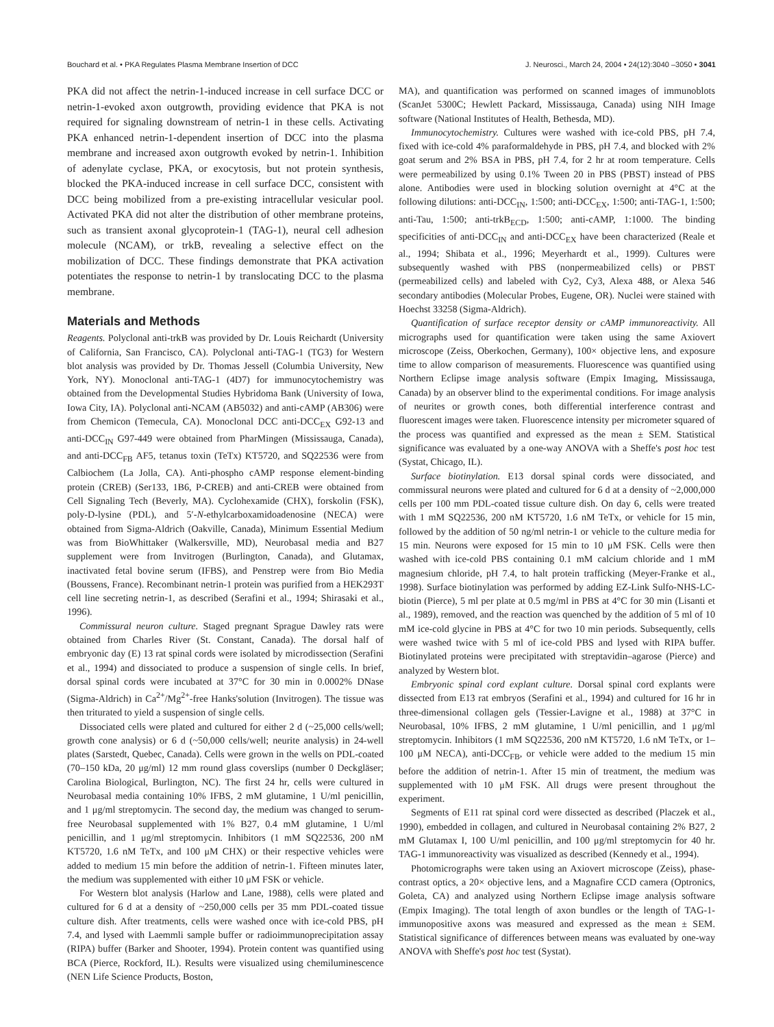Bouchard et al. • PKA Regulates Plasma Membrane Insertion of DCC J. Neurosci., March 24, 2004 • 24(12):3040 –3050 • 3041
PKA did not affect the netrin-1-induced increase in cell surface DCC or netrin-1-evoked axon outgrowth, providing evidence that PKA is not required for signaling downstream of netrin-1 in these cells. Activating PKA enhanced netrin-1-dependent insertion of DCC into the plasma membrane and increased axon outgrowth evoked by netrin-1. Inhibition of adenylate cyclase, PKA, or exocytosis, but not protein synthesis, blocked the PKA-induced increase in cell surface DCC, consistent with DCC being mobilized from a pre-existing intracellular vesicular pool. Activated PKA did not alter the distribution of other membrane proteins, such as transient axonal glycoprotein-1 (TAG-1), neural cell adhesion molecule (NCAM), or trkB, revealing a selective effect on the mobilization of DCC. These findings demonstrate that PKA activation potentiates the response to netrin-1 by translocating DCC to the plasma membrane.
Materials and Methods
Reagents. Polyclonal anti-trkB was provided by Dr. Louis Reichardt (University of California, San Francisco, CA). Polyclonal anti-TAG-1 (TG3) for Western blot analysis was provided by Dr. Thomas Jessell (Columbia University, New York, NY). Monoclonal anti-TAG-1 (4D7) for immunocytochemistry was obtained from the Developmental Studies Hybridoma Bank (University of Iowa, Iowa City, IA). Polyclonal anti-NCAM (AB5032) and anti-cAMP (AB306) were from Chemicon (Temecula, CA). Monoclonal DCC anti-DCC<sub>EX</sub> G92-13 and anti-DCC<sub>IN</sub> G97-449 were obtained from PharMingen (Mississauga, Canada), and anti-DCC<sub>FB</sub> AF5, tetanus toxin (TeTx) KT5720, and SQ22536 were from Calbiochem (La Jolla, CA). Anti-phospho cAMP response element-binding protein (CREB) (Ser133, 1B6, P-CREB) and anti-CREB were obtained from Cell Signaling Tech (Beverly, MA). Cyclohexamide (CHX), forskolin (FSK), poly-D-lysine (PDL), and 5′-N-ethylcarboxamidoadenosine (NECA) were obtained from Sigma-Aldrich (Oakville, Canada), Minimum Essential Medium was from BioWhittaker (Walkersville, MD), Neurobasal media and B27 supplement were from Invitrogen (Burlington, Canada), and Glutamax, inactivated fetal bovine serum (IFBS), and Penstrep were from Bio Media (Boussens, France). Recombinant netrin-1 protein was purified from a HEK293T cell line secreting netrin-1, as described (Serafini et al., 1994; Shirasaki et al., 1996).
Commissural neuron culture. Staged pregnant Sprague Dawley rats were obtained from Charles River (St. Constant, Canada). The dorsal half of embryonic day (E) 13 rat spinal cords were isolated by microdissection (Serafini et al., 1994) and dissociated to produce a suspension of single cells. In brief, dorsal spinal cords were incubated at 37°C for 30 min in 0.0002% DNase (Sigma-Aldrich) in Ca<sup>2+</sup>/Mg<sup>2+</sup>-free Hanks'solution (Invitrogen). The tissue was then triturated to yield a suspension of single cells.
Dissociated cells were plated and cultured for either 2 d (~25,000 cells/well; growth cone analysis) or 6 d (~50,000 cells/well; neurite analysis) in 24-well plates (Sarstedt, Quebec, Canada). Cells were grown in the wells on PDL-coated (70–150 kDa, 20 μg/ml) 12 mm round glass coverslips (number 0 Deckgläser; Carolina Biological, Burlington, NC). The first 24 hr, cells were cultured in Neurobasal media containing 10% IFBS, 2 mM glutamine, 1 U/ml penicillin, and 1 μg/ml streptomycin. The second day, the medium was changed to serum-free Neurobasal supplemented with 1% B27, 0.4 mM glutamine, 1 U/ml penicillin, and 1 μg/ml streptomycin. Inhibitors (1 mM SQ22536, 200 nM KT5720, 1.6 nM TeTx, and 100 μM CHX) or their respective vehicles were added to medium 15 min before the addition of netrin-1. Fifteen minutes later, the medium was supplemented with either 10 μM FSK or vehicle.
For Western blot analysis (Harlow and Lane, 1988), cells were plated and cultured for 6 d at a density of ~250,000 cells per 35 mm PDL-coated tissue culture dish. After treatments, cells were washed once with ice-cold PBS, pH 7.4, and lysed with Laemmli sample buffer or radioimmunoprecipitation assay (RIPA) buffer (Barker and Shooter, 1994). Protein content was quantified using BCA (Pierce, Rockford, IL). Results were visualized using chemiluminescence (NEN Life Science Products, Boston,
MA), and quantification was performed on scanned images of immunoblots (ScanJet 5300C; Hewlett Packard, Mississauga, Canada) using NIH Image software (National Institutes of Health, Bethesda, MD).
Immunocytochemistry. Cultures were washed with ice-cold PBS, pH 7.4, fixed with ice-cold 4% paraformaldehyde in PBS, pH 7.4, and blocked with 2% goat serum and 2% BSA in PBS, pH 7.4, for 2 hr at room temperature. Cells were permeabilized by using 0.1% Tween 20 in PBS (PBST) instead of PBS alone. Antibodies were used in blocking solution overnight at 4°C at the following dilutions: anti-DCC<sub>IN</sub>, 1:500; anti-DCC<sub>EX</sub>, 1:500; anti-TAG-1, 1:500; anti-Tau, 1:500; anti-trkB<sub>ECD</sub>, 1:500; anti-cAMP, 1:1000. The binding specificities of anti-DCC<sub>IN</sub> and anti-DCC<sub>EX</sub> have been characterized (Reale et al., 1994; Shibata et al., 1996; Meyerhardt et al., 1999). Cultures were subsequently washed with PBS (nonpermeabilized cells) or PBST (permeabilized cells) and labeled with Cy2, Cy3, Alexa 488, or Alexa 546 secondary antibodies (Molecular Probes, Eugene, OR). Nuclei were stained with Hoechst 33258 (Sigma-Aldrich).
Quantification of surface receptor density or cAMP immunoreactivity. All micrographs used for quantification were taken using the same Axiovert microscope (Zeiss, Oberkochen, Germany), 100× objective lens, and exposure time to allow comparison of measurements. Fluorescence was quantified using Northern Eclipse image analysis software (Empix Imaging, Mississauga, Canada) by an observer blind to the experimental conditions. For image analysis of neurites or growth cones, both differential interference contrast and fluorescent images were taken. Fluorescence intensity per micrometer squared of the process was quantified and expressed as the mean ± SEM. Statistical significance was evaluated by a one-way ANOVA with a Sheffe's post hoc test (Systat, Chicago, IL).
Surface biotinylation. E13 dorsal spinal cords were dissociated, and commissural neurons were plated and cultured for 6 d at a density of ~2,000,000 cells per 100 mm PDL-coated tissue culture dish. On day 6, cells were treated with 1 mM SQ22536, 200 nM KT5720, 1.6 nM TeTx, or vehicle for 15 min, followed by the addition of 50 ng/ml netrin-1 or vehicle to the culture media for 15 min. Neurons were exposed for 15 min to 10 μM FSK. Cells were then washed with ice-cold PBS containing 0.1 mM calcium chloride and 1 mM magnesium chloride, pH 7.4, to halt protein trafficking (Meyer-Franke et al., 1998). Surface biotinylation was performed by adding EZ-Link Sulfo-NHS-LC-biotin (Pierce), 5 ml per plate at 0.5 mg/ml in PBS at 4°C for 30 min (Lisanti et al., 1989), removed, and the reaction was quenched by the addition of 5 ml of 10 mM ice-cold glycine in PBS at 4°C for two 10 min periods. Subsequently, cells were washed twice with 5 ml of ice-cold PBS and lysed with RIPA buffer. Biotinylated proteins were precipitated with streptavidin–agarose (Pierce) and analyzed by Western blot.
Embryonic spinal cord explant culture. Dorsal spinal cord explants were dissected from E13 rat embryos (Serafini et al., 1994) and cultured for 16 hr in three-dimensional collagen gels (Tessier-Lavigne et al., 1988) at 37°C in Neurobasal, 10% IFBS, 2 mM glutamine, 1 U/ml penicillin, and 1 μg/ml streptomycin. Inhibitors (1 mM SQ22536, 200 nM KT5720, 1.6 nM TeTx, or 1–100 μM NECA), anti-DCC<sub>FB</sub>, or vehicle were added to the medium 15 min before the addition of netrin-1. After 15 min of treatment, the medium was supplemented with 10 μM FSK. All drugs were present throughout the experiment.
Segments of E11 rat spinal cord were dissected as described (Placzek et al., 1990), embedded in collagen, and cultured in Neurobasal containing 2% B27, 2 mM Glutamax I, 100 U/ml penicillin, and 100 μg/ml streptomycin for 40 hr. TAG-1 immunoreactivity was visualized as described (Kennedy et al., 1994).
Photomicrographs were taken using an Axiovert microscope (Zeiss), phase-contrast optics, a 20× objective lens, and a Magnafire CCD camera (Optronics, Goleta, CA) and analyzed using Northern Eclipse image analysis software (Empix Imaging). The total length of axon bundles or the length of TAG-1-immunopositive axons was measured and expressed as the mean ± SEM. Statistical significance of differences between means was evaluated by one-way ANOVA with Sheffe's post hoc test (Systat).